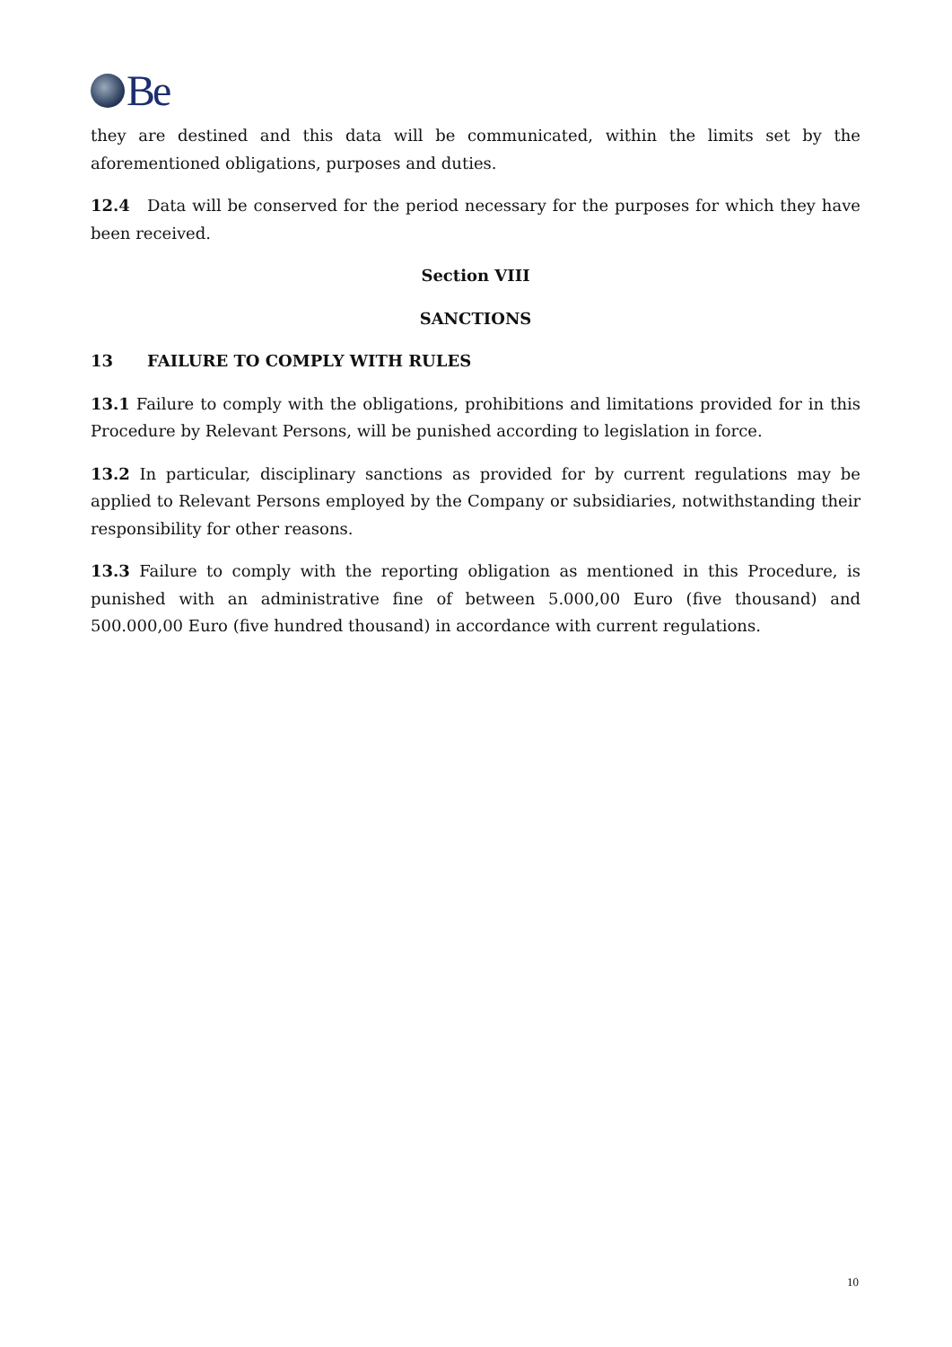Be
they are destined and this data will be communicated, within the limits set by the aforementioned obligations, purposes and duties.
12.4 Data will be conserved for the period necessary for the purposes for which they have been received.
Section VIII
SANCTIONS
13 FAILURE TO COMPLY WITH RULES
13.1 Failure to comply with the obligations, prohibitions and limitations provided for in this Procedure by Relevant Persons, will be punished according to legislation in force.
13.2 In particular, disciplinary sanctions as provided for by current regulations may be applied to Relevant Persons employed by the Company or subsidiaries, notwithstanding their responsibility for other reasons.
13.3 Failure to comply with the reporting obligation as mentioned in this Procedure, is punished with an administrative fine of between 5.000,00 Euro (five thousand) and 500.000,00 Euro (five hundred thousand) in accordance with current regulations.
10